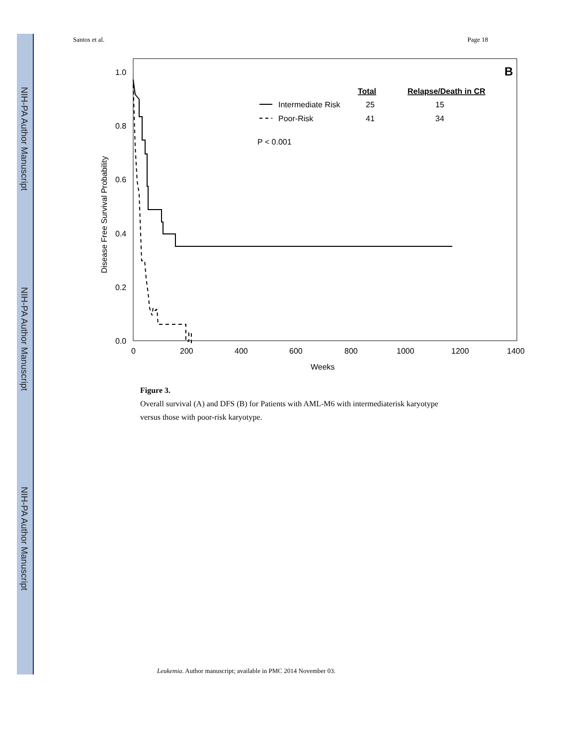NIH-PA Author Manuscript
NIH-PA Author Manuscript
NIH-PA Author Manuscript
Santos et al. Page 18
1.0
0.8
0.6
0.4
0.2
0.0
0
200
400
600
800
1000
1200
1400
Weeks
Disease Free Survival Probability
B
Total
Relapse/Death in CR
Intermediate Risk
25
15
Poor-Risk
41
34
P < 0.001
Figure 3.
Overall survival (A) and DFS (B) for Patients with AML-M6 with intermediaterisk karyotype versus those with poor-risk karyotype.
Leukemia. Author manuscript; available in PMC 2014 November 03.